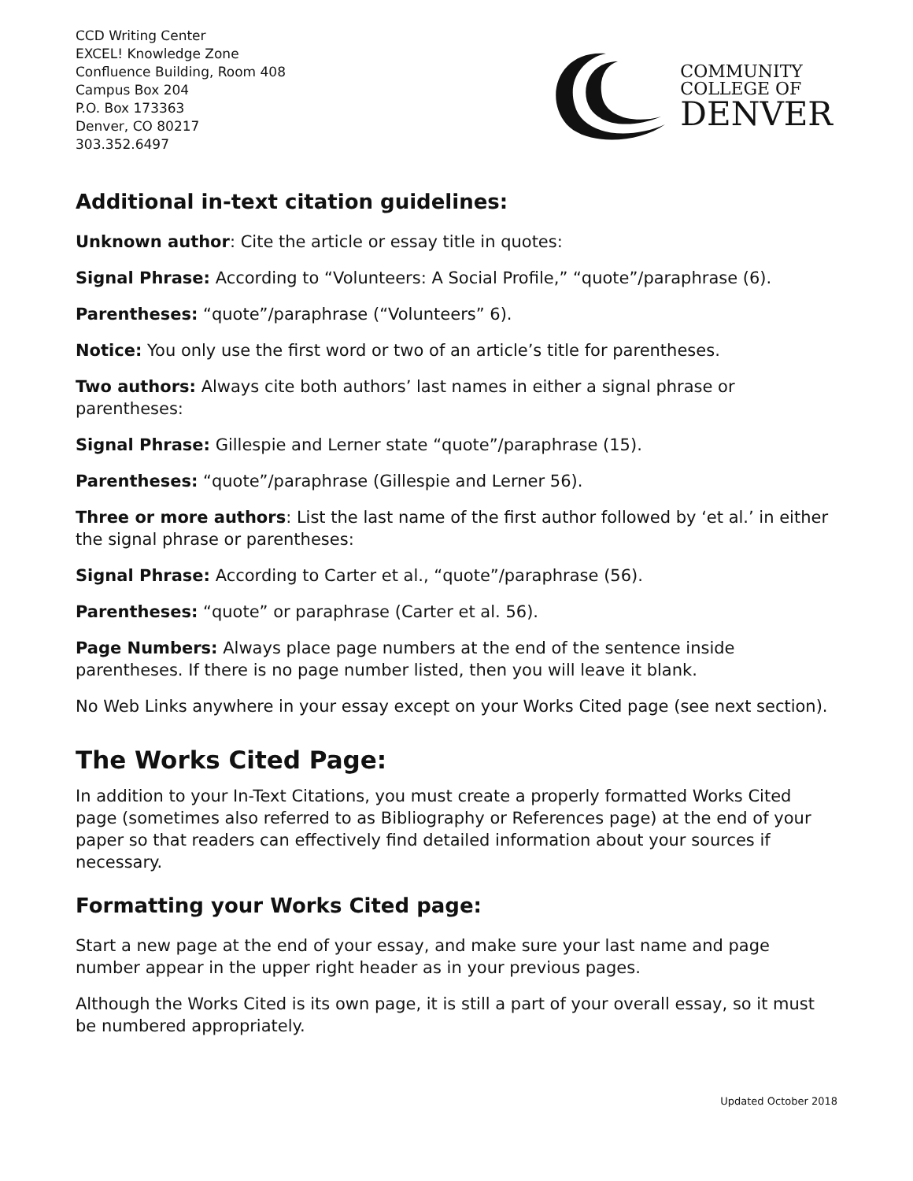CCD Writing Center
EXCEL! Knowledge Zone
Confluence Building, Room 408
Campus Box 204
P.O. Box 173363
Denver, CO 80217
303.352.6497
COMMUNITY
COLLEGE OF
DENVER
Additional in-text citation guidelines:
Unknown author: Cite the article or essay title in quotes:
Signal Phrase: According to “Volunteers: A Social Profile,” “quote”/paraphrase (6).
Parentheses: “quote”/paraphrase (“Volunteers” 6).
Notice: You only use the first word or two of an article’s title for parentheses.
Two authors: Always cite both authors’ last names in either a signal phrase or parentheses:
Signal Phrase: Gillespie and Lerner state “quote”/paraphrase (15).
Parentheses: “quote”/paraphrase (Gillespie and Lerner 56).
Three or more authors: List the last name of the first author followed by ‘et al.’ in either the signal phrase or parentheses:
Signal Phrase: According to Carter et al., “quote”/paraphrase (56).
Parentheses: “quote” or paraphrase (Carter et al. 56).
Page Numbers: Always place page numbers at the end of the sentence inside parentheses. If there is no page number listed, then you will leave it blank.
No Web Links anywhere in your essay except on your Works Cited page (see next section).
The Works Cited Page:
In addition to your In-Text Citations, you must create a properly formatted Works Cited page (sometimes also referred to as Bibliography or References page) at the end of your paper so that readers can effectively find detailed information about your sources if necessary.
Formatting your Works Cited page:
Start a new page at the end of your essay, and make sure your last name and page number appear in the upper right header as in your previous pages.
Although the Works Cited is its own page, it is still a part of your overall essay, so it must be numbered appropriately.
Updated October 2018